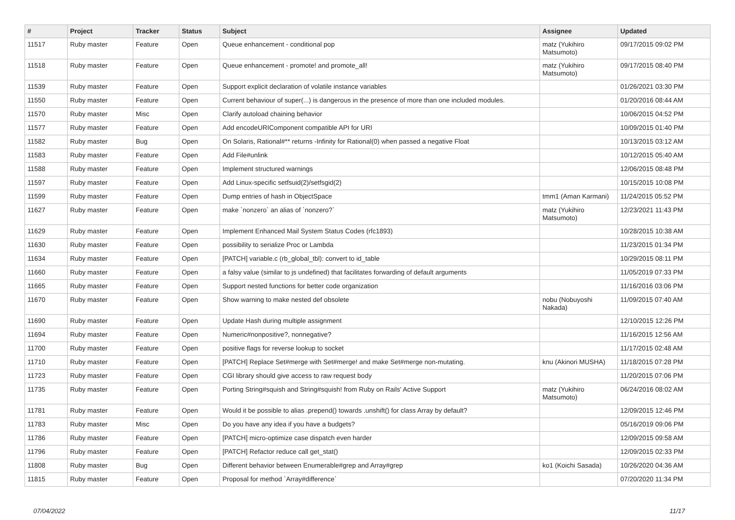| # | Project | Tracker | Status | Subject | Assignee | Updated |
| --- | --- | --- | --- | --- | --- | --- |
| 11517 | Ruby master | Feature | Open | Queue enhancement - conditional pop | matz (Yukihiro Matsumoto) | 09/17/2015 09:02 PM |
| 11518 | Ruby master | Feature | Open | Queue enhancement - promote! and promote_all! | matz (Yukihiro Matsumoto) | 09/17/2015 08:40 PM |
| 11539 | Ruby master | Feature | Open | Support explicit declaration of volatile instance variables | | 01/26/2021 03:30 PM |
| 11550 | Ruby master | Feature | Open | Current behaviour of super(...) is dangerous in the presence of more than one included modules. | | 01/20/2016 08:44 AM |
| 11570 | Ruby master | Misc | Open | Clarify autoload chaining behavior | | 10/06/2015 04:52 PM |
| 11577 | Ruby master | Feature | Open | Add encodeURIComponent compatible API for URI | | 10/09/2015 01:40 PM |
| 11582 | Ruby master | Bug | Open | On Solaris, Rational#** returns -Infinity for Rational(0) when passed a negative Float | | 10/13/2015 03:12 AM |
| 11583 | Ruby master | Feature | Open | Add File#unlink | | 10/12/2015 05:40 AM |
| 11588 | Ruby master | Feature | Open | Implement structured warnings | | 12/06/2015 08:48 PM |
| 11597 | Ruby master | Feature | Open | Add Linux-specific setfsuid(2)/setfsgid(2) | | 10/15/2015 10:08 PM |
| 11599 | Ruby master | Feature | Open | Dump entries of hash in ObjectSpace | tmm1 (Aman Karmani) | 11/24/2015 05:52 PM |
| 11627 | Ruby master | Feature | Open | make `nonzero` an alias of `nonzero?` | matz (Yukihiro Matsumoto) | 12/23/2021 11:43 PM |
| 11629 | Ruby master | Feature | Open | Implement Enhanced Mail System Status Codes (rfc1893) | | 10/28/2015 10:38 AM |
| 11630 | Ruby master | Feature | Open | possibility to serialize Proc or Lambda | | 11/23/2015 01:34 PM |
| 11634 | Ruby master | Feature | Open | [PATCH] variable.c (rb_global_tbl): convert to id_table | | 10/29/2015 08:11 PM |
| 11660 | Ruby master | Feature | Open | a falsy value (similar to js undefined) that facilitates forwarding of default arguments | | 11/05/2019 07:33 PM |
| 11665 | Ruby master | Feature | Open | Support nested functions for better code organization | | 11/16/2016 03:06 PM |
| 11670 | Ruby master | Feature | Open | Show warning to make nested def obsolete | nobu (Nobuyoshi Nakada) | 11/09/2015 07:40 AM |
| 11690 | Ruby master | Feature | Open | Update Hash during multiple assignment | | 12/10/2015 12:26 PM |
| 11694 | Ruby master | Feature | Open | Numeric#nonpositive?, nonnegative? | | 11/16/2015 12:56 AM |
| 11700 | Ruby master | Feature | Open | positive flags for reverse lookup to socket | | 11/17/2015 02:48 AM |
| 11710 | Ruby master | Feature | Open | [PATCH] Replace Set#merge with Set#merge! and make Set#merge non-mutating. | knu (Akinori MUSHA) | 11/18/2015 07:28 PM |
| 11723 | Ruby master | Feature | Open | CGI library should give access to raw request body | | 11/20/2015 07:06 PM |
| 11735 | Ruby master | Feature | Open | Porting String#squish and String#squish! from Ruby on Rails' Active Support | matz (Yukihiro Matsumoto) | 06/24/2016 08:02 AM |
| 11781 | Ruby master | Feature | Open | Would it be possible to alias .prepend() towards .unshift() for class Array by default? | | 12/09/2015 12:46 PM |
| 11783 | Ruby master | Misc | Open | Do you have any idea if you have a budgets? | | 05/16/2019 09:06 PM |
| 11786 | Ruby master | Feature | Open | [PATCH] micro-optimize case dispatch even harder | | 12/09/2015 09:58 AM |
| 11796 | Ruby master | Feature | Open | [PATCH] Refactor reduce call get_stat() | | 12/09/2015 02:33 PM |
| 11808 | Ruby master | Bug | Open | Different behavior between Enumerable#grep and Array#grep | ko1 (Koichi Sasada) | 10/26/2020 04:36 AM |
| 11815 | Ruby master | Feature | Open | Proposal for method `Array#difference` | | 07/20/2020 11:34 PM |
07/04/2022 11/17